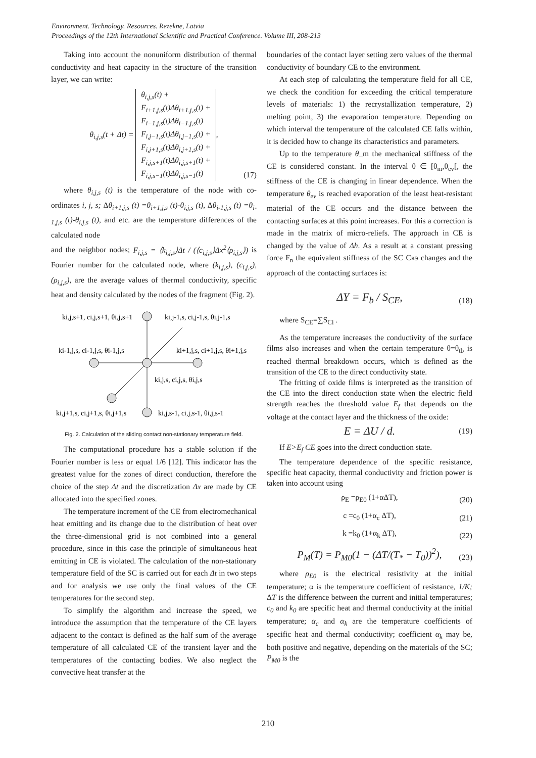Environment. Technology. Resources. Rezekne, Latvia
Proceedings of the 12th International Scientific and Practical Conference. Volume III, 208-213
Taking into account the nonuniform distribution of thermal conductivity and heat capacity in the structure of the transition layer, we can write:
θ<sub>i,j,s</sub>(t + Δt) = θ<sub>i,j,s</sub>(t) +
F<sub>i+1,j,s</sub>(t)Δθ<sub>i+1,j,s</sub>(t) +
F<sub>i−1,j,s</sub>(t)Δθ<sub>i−1,j,s</sub>(t)
F<sub>i,j−1,s</sub>(t)Δθ<sub>i,j−1,s</sub>(t) +
F<sub>i,j+1,s</sub>(t)Δθ<sub>i,j+1,s</sub>(t) +
F<sub>i,j,s+1</sub>(t)Δθ<sub>i,j,s+1</sub>(t) +
F<sub>i,j,s−1</sub>(t)Δθ<sub>i,j,s−1</sub>(t),
(17)
where θ<sub>i,j,s</sub> (t) is the temperature of the node with co-ordinates i, j, s; Δθ<sub>i+1,j,s</sub> (t) =θ<sub>i+1,j,s</sub> (t)-θ<sub>i,j,s</sub> (t), Δθ<sub>i-1,j,s</sub> (t) =θ<sub>i-1,j,s</sub> (t)-θ<sub>i,j,s</sub> (t), and etc. are the temperature differences of the calculated node
and the neighbor nodes; F<sub>i,j,s</sub> = ⟨k<sub>i,j,s</sub>⟩Δt / (⟨c<sub>i,j,s</sub>⟩Δx<sup>2</sup>⟨ρ<sub>i,j,s</sub>⟩) is Fourier number for the calculated node, where (k<sub>i,j,s</sub>), (c<sub>i,j,s</sub>), (ρ<sub>i,j,s</sub>), are the average values of thermal conductivity, specific heat and density calculated by the nodes of the fragment (Fig. 2).
ki,j,s+1, ci,j,s+1, θi,j,s+1
ki,j-1,s, ci,j-1,s, θi,j-1,s
ki-1,j,s, ci-1,j,s, θi-1,j,s
ki+1,j,s, ci+1,j,s, θi+1,j,s
ki,j,s, ci,j,s, θi,j,s
ki,j+1,s, ci,j+1,s, θi,j+1,s
ki,j,s-1, ci,j,s-1, θi,j,s-1
Fig. 2. Calculation of the sliding contact non-stationary temperature field.
The computational procedure has a stable solution if the Fourier number is less or equal 1/6 [12]. This indicator has the greatest value for the zones of direct conduction, therefore the choice of the step Δt and the discretization Δx are made by CE allocated into the specified zones.
The temperature increment of the CE from electromechanical heat emitting and its change due to the distribution of heat over the three-dimensional grid is not combined into a general procedure, since in this case the principle of simultaneous heat emitting in CE is violated. The calculation of the non-stationary temperature field of the SC is carried out for each Δt in two steps and for analysis we use only the final values of the CE temperatures for the second step.
To simplify the algorithm and increase the speed, we introduce the assumption that the temperature of the CE layers adjacent to the contact is defined as the half sum of the average temperature of all calculated CE of the transient layer and the temperatures of the contacting bodies. We also neglect the convective heat transfer at the
boundaries of the contact layer setting zero values of the thermal conductivity of boundary CE to the environment.
At each step of calculating the temperature field for all CE, we check the condition for exceeding the critical temperature levels of materials: 1) the recrystallization temperature, 2) melting point, 3) the evaporation temperature. Depending on which interval the temperature of the calculated CE falls within, it is decided how to change its characteristics and parameters.
Up to the temperature θ_m the mechanical stiffness of the CE is considered constant. In the interval θ ∈ [θ<sub>m</sub>,θ<sub>ev</sub>[, the stiffness of the CE is changing in linear dependence. When the temperature θ<sub>ev</sub> is reached evaporation of the least heat-resistant material of the CE occurs and the distance between the contacting surfaces at this point increases. For this a correction is made in the matrix of micro-reliefs. The approach in CE is changed by the value of Δh. As a result at a constant pressing force F<sub>n</sub> the equivalent stiffness of the SC Cкэ changes and the approach of the contacting surfaces is:
ΔY = F<sub>b</sub> / S<sub>CE</sub>,
(18)
where S<sub>CE</sub>=∑S<sub>Ci</sub> .
As the temperature increases the conductivity of the surface films also increases and when the certain temperature θ=θ<sub>tb</sub> is reached thermal breakdown occurs, which is defined as the transition of the CE to the direct conductivity state.
The fritting of oxide films is interpreted as the transition of the CE into the direct conduction state when the electric field strength reaches the threshold value E<sub>f</sub> that depends on the voltage at the contact layer and the thickness of the oxide:
E = ΔU / d.
(19)
If E>E<sub>f</sub> CE goes into the direct conduction state.
The temperature dependence of the specific resistance, specific heat capacity, thermal conductivity and friction power is taken into account using
ρ<sub>E</sub> =ρ<sub>E0</sub> (1+αΔT),
(20)
c =c<sub>0</sub> (1+α<sub>c</sub> ΔT),
(21)
k =k<sub>0</sub> (1+α<sub>k</sub> ΔT),
(22)
P<sub>M</sub>(T) = P<sub>M0</sub>(1 − (ΔT/(T<sub>*</sub> − T<sub>0</sub>))<sup>2</sup>),
(23)
where ρ<sub>E0</sub> is the electrical resistivity at the initial temperature; α is the temperature coefficient of resistance, 1/K; ΔT is the difference between the current and initial temperatures; c<sub>0</sub> and k<sub>0</sub> are specific heat and thermal conductivity at the initial temperature; α<sub>c</sub> and α<sub>k</sub> are the temperature coefficients of specific heat and thermal conductivity; coefficient α<sub>k</sub> may be, both positive and negative, depending on the materials of the SC; P<sub>M0</sub> is the
210